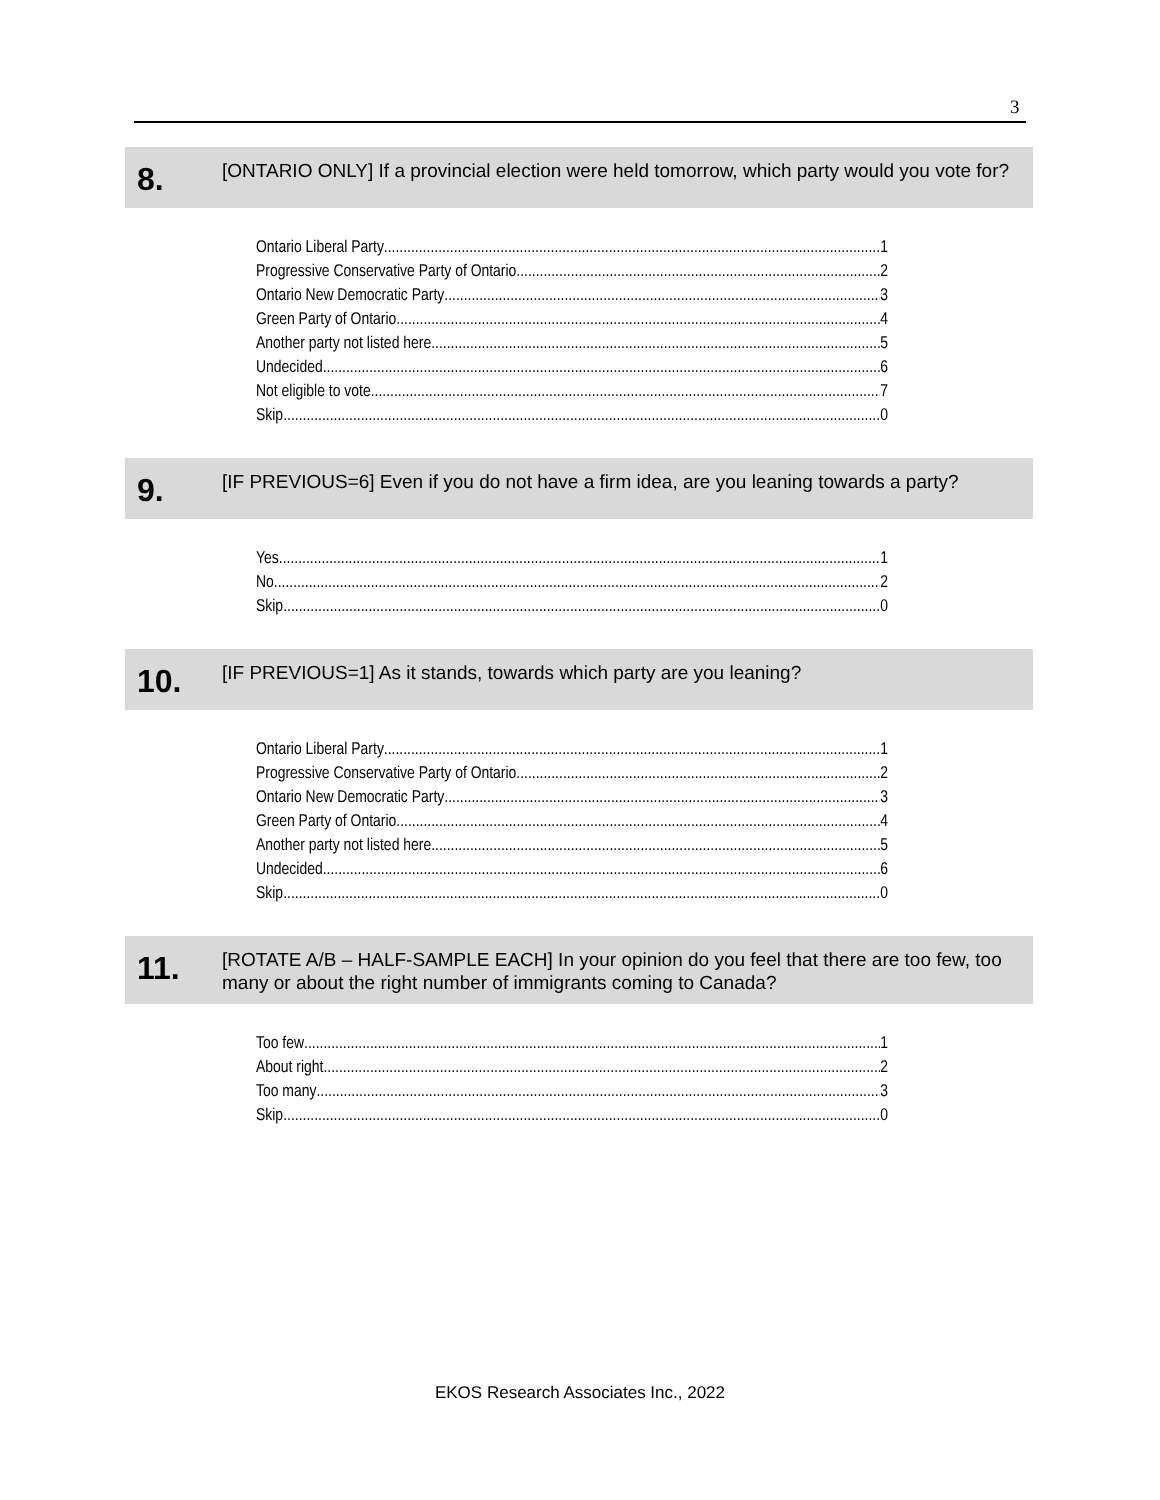3
8.
[ONTARIO ONLY] If a provincial election were held tomorrow, which party would you vote for?
Ontario Liberal Party 1
Progressive Conservative Party of Ontario 2
Ontario New Democratic Party 3
Green Party of Ontario 4
Another party not listed here 5
Undecided 6
Not eligible to vote 7
Skip 0
9.
[IF PREVIOUS=6] Even if you do not have a firm idea, are you leaning towards a party?
Yes 1
No 2
Skip 0
10.
[IF PREVIOUS=1] As it stands, towards which party are you leaning?
Ontario Liberal Party 1
Progressive Conservative Party of Ontario 2
Ontario New Democratic Party 3
Green Party of Ontario 4
Another party not listed here 5
Undecided 6
Skip 0
11.
[ROTATE A/B – HALF-SAMPLE EACH] In your opinion do you feel that there are too few, too many or about the right number of immigrants coming to Canada?
Too few 1
About right 2
Too many 3
Skip 0
EKOS Research Associates Inc., 2022